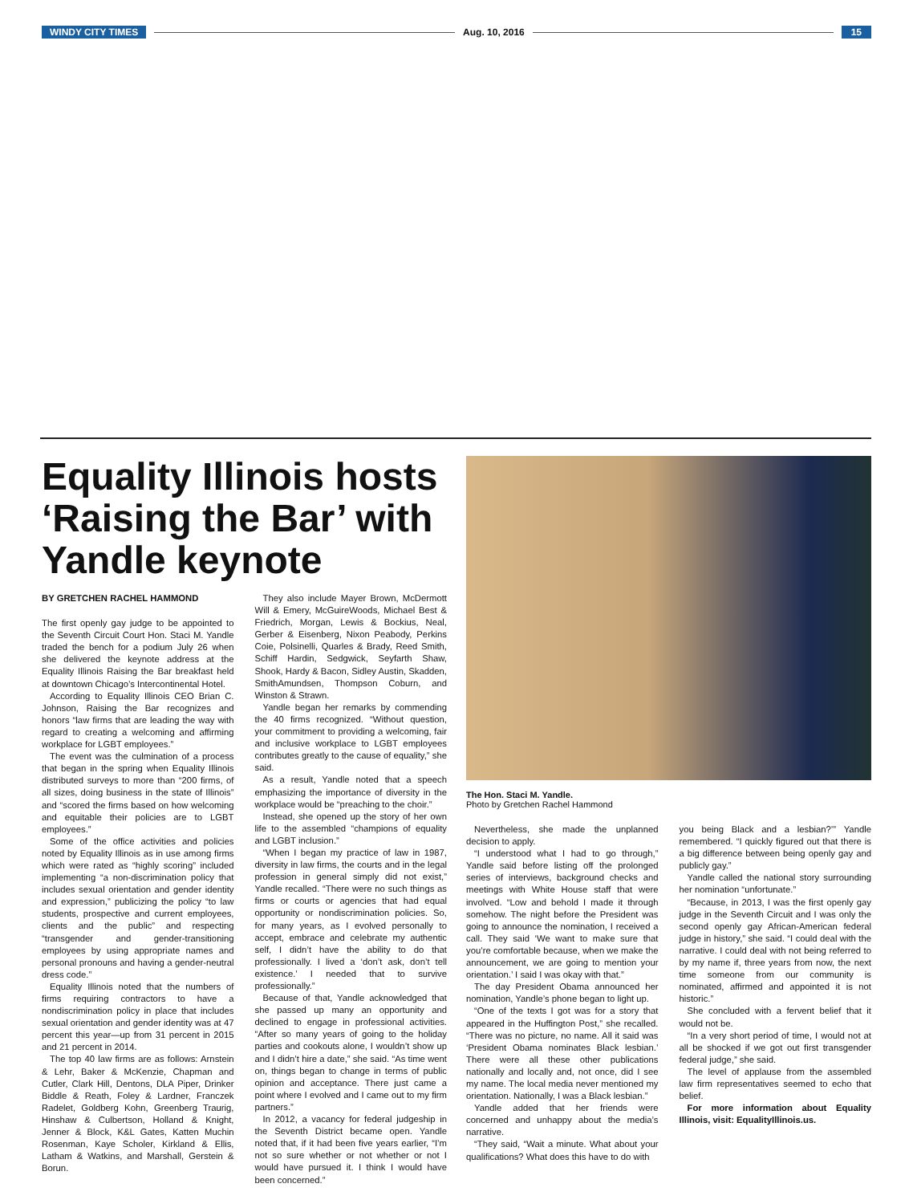WINDY CITY TIMES Aug. 10, 2016 15
Equality Illinois hosts ‘Raising the Bar’ with Yandle keynote
BY GRETCHEN RACHEL HAMMOND
The first openly gay judge to be appointed to the Seventh Circuit Court Hon. Staci M. Yandle traded the bench for a podium July 26 when she delivered the keynote address at the Equality Illinois Raising the Bar breakfast held at downtown Chicago’s Intercontinental Hotel.
According to Equality Illinois CEO Brian C. Johnson, Raising the Bar recognizes and honors “law firms that are leading the way with regard to creating a welcoming and affirming workplace for LGBT employees.”
The event was the culmination of a process that began in the spring when Equality Illinois distributed surveys to more than “200 firms, of all sizes, doing business in the state of Illinois” and “scored the firms based on how welcoming and equitable their policies are to LGBT employees.”
Some of the office activities and policies noted by Equality Illinois as in use among firms which were rated as “highly scoring” included implementing “a non-discrimination policy that includes sexual orientation and gender identity and expression,” publicizing the policy “to law students, prospective and current employees, clients and the public” and respecting “transgender and gender-transitioning employees by using appropriate names and personal pronouns and having a gender-neutral dress code.”
Equality Illinois noted that the numbers of firms requiring contractors to have a nondiscrimination policy in place that includes sexual orientation and gender identity was at 47 percent this year—up from 31 percent in 2015 and 21 percent in 2014.
The top 40 law firms are as follows: Arnstein & Lehr, Baker & McKenzie, Chapman and Cutler, Clark Hill, Dentons, DLA Piper, Drinker Biddle & Reath, Foley & Lardner, Franczek Radelet, Goldberg Kohn, Greenberg Traurig, Hinshaw & Culbertson, Holland & Knight, Jenner & Block, K&L Gates, Katten Muchin Rosenman, Kaye Scholer, Kirkland & Ellis, Latham & Watkins, and Marshall, Gerstein & Borun.
They also include Mayer Brown, McDermott Will & Emery, McGuireWoods, Michael Best & Friedrich, Morgan, Lewis & Bockius, Neal, Gerber & Eisenberg, Nixon Peabody, Perkins Coie, Polsinelli, Quarles & Brady, Reed Smith, Schiff Hardin, Sedgwick, Seyfarth Shaw, Shook, Hardy & Bacon, Sidley Austin, Skadden, SmithAmundsen, Thompson Coburn, and Winston & Strawn.
Yandle began her remarks by commending the 40 firms recognized. “Without question, your commitment to providing a welcoming, fair and inclusive workplace to LGBT employees contributes greatly to the cause of equality,” she said.
As a result, Yandle noted that a speech emphasizing the importance of diversity in the workplace would be “preaching to the choir.”
Instead, she opened up the story of her own life to the assembled “champions of equality and LGBT inclusion.”
“When I began my practice of law in 1987, diversity in law firms, the courts and in the legal profession in general simply did not exist,” Yandle recalled. “There were no such things as firms or courts or agencies that had equal opportunity or nondiscrimination policies. So, for many years, as I evolved personally to accept, embrace and celebrate my authentic self, I didn’t have the ability to do that professionally. I lived a ‘don’t ask, don’t tell existence.’ I needed that to survive professionally.”
Because of that, Yandle acknowledged that she passed up many an opportunity and declined to engage in professional activities. “After so many years of going to the holiday parties and cookouts alone, I wouldn’t show up and I didn’t hire a date,” she said. “As time went on, things began to change in terms of public opinion and acceptance. There just came a point where I evolved and I came out to my firm partners.”
In 2012, a vacancy for federal judgeship in the Seventh District became open. Yandle noted that, if it had been five years earlier, “I’m not so sure whether or not whether or not I would have pursued it. I think I would have been concerned.”
The Hon. Staci M. Yandle.
Photo by Gretchen Rachel Hammond
Nevertheless, she made the unplanned decision to apply.
“I understood what I had to go through,” Yandle said before listing off the prolonged series of interviews, background checks and meetings with White House staff that were involved. “Low and behold I made it through somehow. The night before the President was going to announce the nomination, I received a call. They said ‘We want to make sure that you’re comfortable because, when we make the announcement, we are going to mention your orientation.’ I said I was okay with that.”
The day President Obama announced her nomination, Yandle’s phone began to light up.
“One of the texts I got was for a story that appeared in the Huffington Post,” she recalled. “There was no picture, no name. All it said was ‘President Obama nominates Black lesbian.’ There were all these other publications nationally and locally and, not once, did I see my name. The local media never mentioned my orientation. Nationally, I was a Black lesbian.”
Yandle added that her friends were concerned and unhappy about the media’s narrative.
“They said, “Wait a minute. What about your qualifications? What does this have to do with
you being Black and a lesbian?’” Yandle remembered. “I quickly figured out that there is a big difference between being openly gay and publicly gay.”
Yandle called the national story surrounding her nomination “unfortunate.”
“Because, in 2013, I was the first openly gay judge in the Seventh Circuit and I was only the second openly gay African-American federal judge in history,” she said. “I could deal with the narrative. I could deal with not being referred to by my name if, three years from now, the next time someone from our community is nominated, affirmed and appointed it is not historic.”
She concluded with a fervent belief that it would not be.
“In a very short period of time, I would not at all be shocked if we got out first transgender federal judge,” she said.
The level of applause from the assembled law firm representatives seemed to echo that belief.
For more information about Equality Illinois, visit: EqualityIllinois.us.